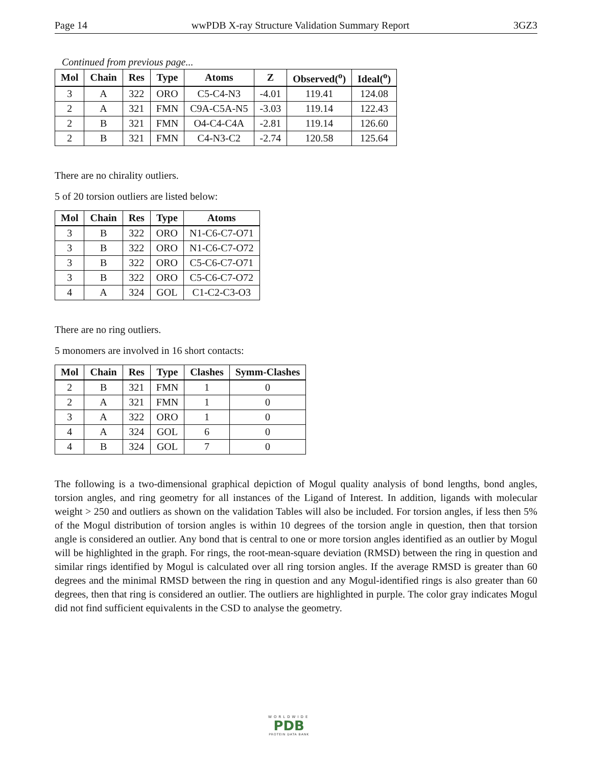Page 14 wwPDB X-ray Structure Validation Summary Report 3GZ3
Continued from previous page...
| Mol | Chain | Res | Type | Atoms | Z | Observed(<sup>o</sup>) | Ideal(<sup>o</sup>) |
| --- | --- | --- | --- | --- | --- | --- | --- |
| 3 | A | 322 | ORO | C5-C4-N3 | -4.01 | 119.41 | 124.08 |
| 2 | A | 321 | FMN | C9A-C5A-N5 | -3.03 | 119.14 | 122.43 |
| 2 | B | 321 | FMN | O4-C4-C4A | -2.81 | 119.14 | 126.60 |
| 2 | B | 321 | FMN | C4-N3-C2 | -2.74 | 120.58 | 125.64 |
There are no chirality outliers.
5 of 20 torsion outliers are listed below:
| Mol | Chain | Res | Type | Atoms |
| --- | --- | --- | --- | --- |
| 3 | B | 322 | ORO | N1-C6-C7-O71 |
| 3 | B | 322 | ORO | N1-C6-C7-O72 |
| 3 | B | 322 | ORO | C5-C6-C7-O71 |
| 3 | B | 322 | ORO | C5-C6-C7-O72 |
| 4 | A | 324 | GOL | C1-C2-C3-O3 |
There are no ring outliers.
5 monomers are involved in 16 short contacts:
| Mol | Chain | Res | Type | Clashes | Symm-Clashes |
| --- | --- | --- | --- | --- | --- |
| 2 | B | 321 | FMN | 1 | 0 |
| 2 | A | 321 | FMN | 1 | 0 |
| 3 | A | 322 | ORO | 1 | 0 |
| 4 | A | 324 | GOL | 6 | 0 |
| 4 | B | 324 | GOL | 7 | 0 |
The following is a two-dimensional graphical depiction of Mogul quality analysis of bond lengths, bond angles, torsion angles, and ring geometry for all instances of the Ligand of Interest. In addition, ligands with molecular weight > 250 and outliers as shown on the validation Tables will also be included. For torsion angles, if less then 5% of the Mogul distribution of torsion angles is within 10 degrees of the torsion angle in question, then that torsion angle is considered an outlier. Any bond that is central to one or more torsion angles identified as an outlier by Mogul will be highlighted in the graph. For rings, the root-mean-square deviation (RMSD) between the ring in question and similar rings identified by Mogul is calculated over all ring torsion angles. If the average RMSD is greater than 60 degrees and the minimal RMSD between the ring in question and any Mogul-identified rings is also greater than 60 degrees, then that ring is considered an outlier. The outliers are highlighted in purple. The color gray indicates Mogul did not find sufficient equivalents in the CSD to analyse the geometry.
WORLDWIDE
PDB
PROTEIN DATA BANK